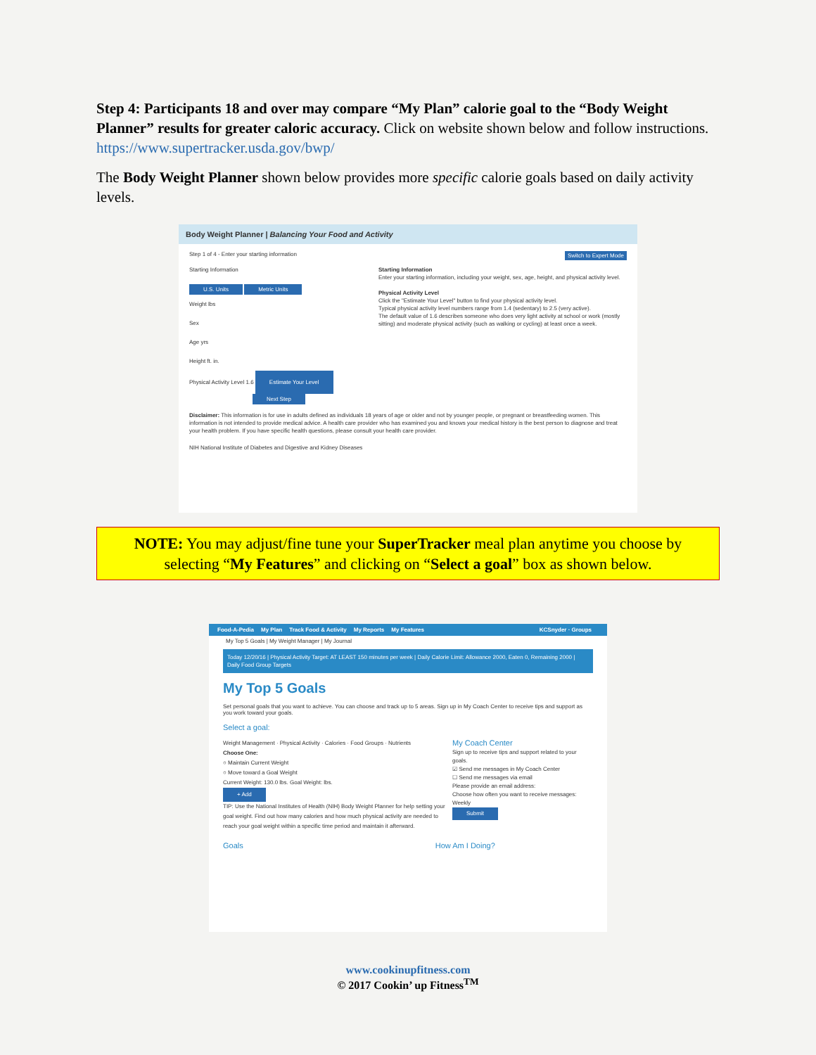Step 4: Participants 18 and over may compare “My Plan” calorie goal to the “Body Weight Planner” results for greater caloric accuracy. Click on website shown below and follow instructions. https://www.supertracker.usda.gov/bwp/
The Body Weight Planner shown below provides more specific calorie goals based on daily activity levels.
Body Weight Planner | Balancing Your Food and Activity
Step 1 of 4 - Enter your starting information Switch to Expert Mode
Starting Information
U.S. Units Metric Units
Weight lbs
Sex
Age yrs
Height ft. in.
Physical Activity Level 1.6 Estimate Your Level
Next Step
Starting Information
Enter your starting information, including your weight, sex, age, height, and physical activity level.
Physical Activity Level
Click the "Estimate Your Level" button to find your physical activity level.
Typical physical activity level numbers range from 1.4 (sedentary) to 2.5 (very active).
The default value of 1.6 describes someone who does very light activity at school or work (mostly sitting) and moderate physical activity (such as walking or cycling) at least once a week.
Disclaimer: This information is for use in adults defined as individuals 18 years of age or older and not by younger people, or pregnant or breastfeeding women. This information is not intended to provide medical advice. A health care provider who has examined you and knows your medical history is the best person to diagnose and treat your health problem. If you have specific health questions, please consult your health care provider.
NIH National Institute of Diabetes and Digestive and Kidney Diseases
NOTE: You may adjust/fine tune your SuperTracker meal plan anytime you choose by selecting “My Features” and clicking on “Select a goal” box as shown below.
Food-A-Pedia My Plan Track Food & Activity My Reports My Features KCSnyder · Groups
My Top 5 Goals | My Weight Manager | My Journal
Today 12/20/16 | Physical Activity Target: AT LEAST 150 minutes per week | Daily Calorie Limit: Allowance 2000, Eaten 0, Remaining 2000 | Daily Food Group Targets
My Top 5 Goals
Set personal goals that you want to achieve. You can choose and track up to 5 areas. Sign up in My Coach Center to receive tips and support as you work toward your goals.
Select a goal:
Weight Management · Physical Activity · Calories · Food Groups · Nutrients
Choose One:
○ Maintain Current Weight
○ Move toward a Goal Weight
Current Weight: 130.0 lbs. Goal Weight: lbs.
+ Add
TIP: Use the National Institutes of Health (NIH) Body Weight Planner for help setting your goal weight. Find out how many calories and how much physical activity are needed to reach your goal weight within a specific time period and maintain it afterward.
My Coach Center
Sign up to receive tips and support related to your goals.
☑ Send me messages in My Coach Center
☐ Send me messages via email
Please provide an email address:
Choose how often you want to receive messages: Weekly
Submit
Goals How Am I Doing?
www.cookinupfitness.com
© 2017 Cookin’ up Fitness<sup>TM</sup>